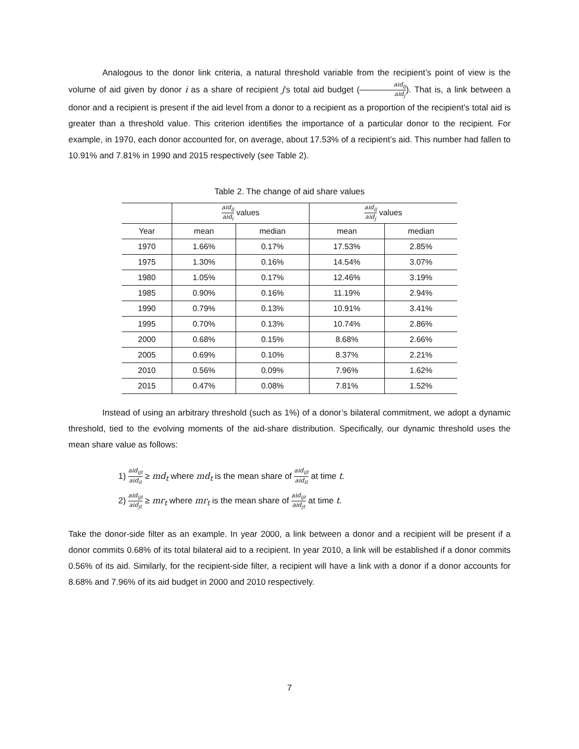Analogous to the donor link criteria, a natural threshold variable from the recipient’s point of view is the volume of aid given by donor i as a share of recipient j’s total aid budget (aid<sub>ij</sub> aid<sub>j</sub>). That is, a link between a donor and a recipient is present if the aid level from a donor to a recipient as a proportion of the recipient’s total aid is greater than a threshold value. This criterion identifies the importance of a particular donor to the recipient. For example, in 1970, each donor accounted for, on average, about 17.53% of a recipient’s aid. This number had fallen to 10.91% and 7.81% in 1990 and 2015 respectively (see Table 2).
Table 2. The change of aid share values
| | aid<sub>ij</sub> aid<sub>i</sub> values | | aid<sub>ij</sub> aid<sub>j</sub> values | |
| --- | --- | --- | --- | --- |
| Year | mean | median | mean | median |
| 1970 | 1.66% | 0.17% | 17.53% | 2.85% |
| 1975 | 1.30% | 0.16% | 14.54% | 3.07% |
| 1980 | 1.05% | 0.17% | 12.46% | 3.19% |
| 1985 | 0.90% | 0.16% | 11.19% | 2.94% |
| 1990 | 0.79% | 0.13% | 10.91% | 3.41% |
| 1995 | 0.70% | 0.13% | 10.74% | 2.86% |
| 2000 | 0.68% | 0.15% | 8.68% | 2.66% |
| 2005 | 0.69% | 0.10% | 8.37% | 2.21% |
| 2010 | 0.56% | 0.09% | 7.96% | 1.62% |
| 2015 | 0.47% | 0.08% | 7.81% | 1.52% |
Instead of using an arbitrary threshold (such as 1%) of a donor’s bilateral commitment, we adopt a dynamic threshold, tied to the evolving moments of the aid-share distribution. Specifically, our dynamic threshold uses the mean share value as follows:
1) aid<sub>ijt</sub> aid<sub>it</sub> ≥ md<sub>t</sub> where md<sub>t</sub> is the mean share of aid<sub>ijt</sub> aid<sub>it</sub> at time t.
2) aid<sub>ijt</sub> aid<sub>jt</sub> ≥ mr<sub>t</sub> where mr<sub>t</sub> is the mean share of aid<sub>ijt</sub> aid<sub>jt</sub> at time t.
Take the donor-side filter as an example. In year 2000, a link between a donor and a recipient will be present if a donor commits 0.68% of its total bilateral aid to a recipient. In year 2010, a link will be established if a donor commits 0.56% of its aid. Similarly, for the recipient-side filter, a recipient will have a link with a donor if a donor accounts for 8.68% and 7.96% of its aid budget in 2000 and 2010 respectively.
7